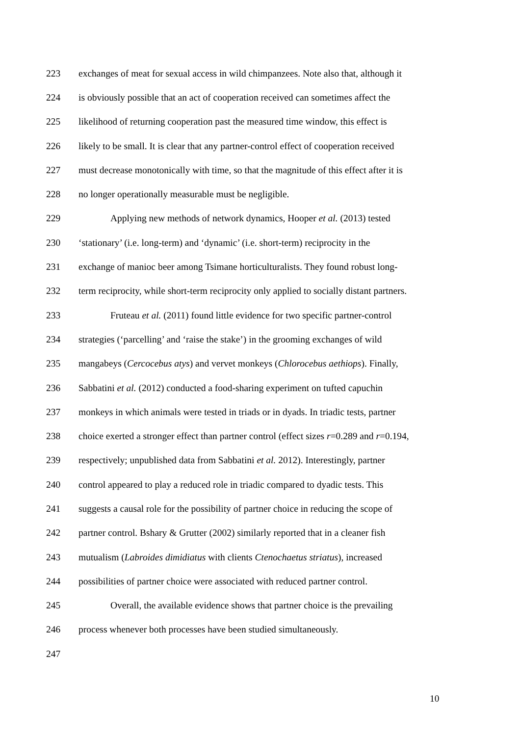223 exchanges of meat for sexual access in wild chimpanzees. Note also that, although it
224 is obviously possible that an act of cooperation received can sometimes affect the
225 likelihood of returning cooperation past the measured time window, this effect is
226 likely to be small. It is clear that any partner-control effect of cooperation received
227 must decrease monotonically with time, so that the magnitude of this effect after it is
228 no longer operationally measurable must be negligible.
229 Applying new methods of network dynamics, Hooper et al. (2013) tested
230 ‘stationary’ (i.e. long-term) and ‘dynamic’ (i.e. short-term) reciprocity in the
231 exchange of manioc beer among Tsimane horticulturalists. They found robust long-
232 term reciprocity, while short-term reciprocity only applied to socially distant partners.
233 Fruteau et al. (2011) found little evidence for two specific partner-control
234 strategies (‘parcelling’ and ‘raise the stake’) in the grooming exchanges of wild
235 mangabeys (Cercocebus atys) and vervet monkeys (Chlorocebus aethiops). Finally,
236 Sabbatini et al. (2012) conducted a food-sharing experiment on tufted capuchin
237 monkeys in which animals were tested in triads or in dyads. In triadic tests, partner
238 choice exerted a stronger effect than partner control (effect sizes r=0.289 and r=0.194,
239 respectively; unpublished data from Sabbatini et al. 2012). Interestingly, partner
240 control appeared to play a reduced role in triadic compared to dyadic tests. This
241 suggests a causal role for the possibility of partner choice in reducing the scope of
242 partner control. Bshary & Grutter (2002) similarly reported that in a cleaner fish
243 mutualism (Labroides dimidiatus with clients Ctenochaetus striatus), increased
244 possibilities of partner choice were associated with reduced partner control.
245 Overall, the available evidence shows that partner choice is the prevailing
246 process whenever both processes have been studied simultaneously.
247
10